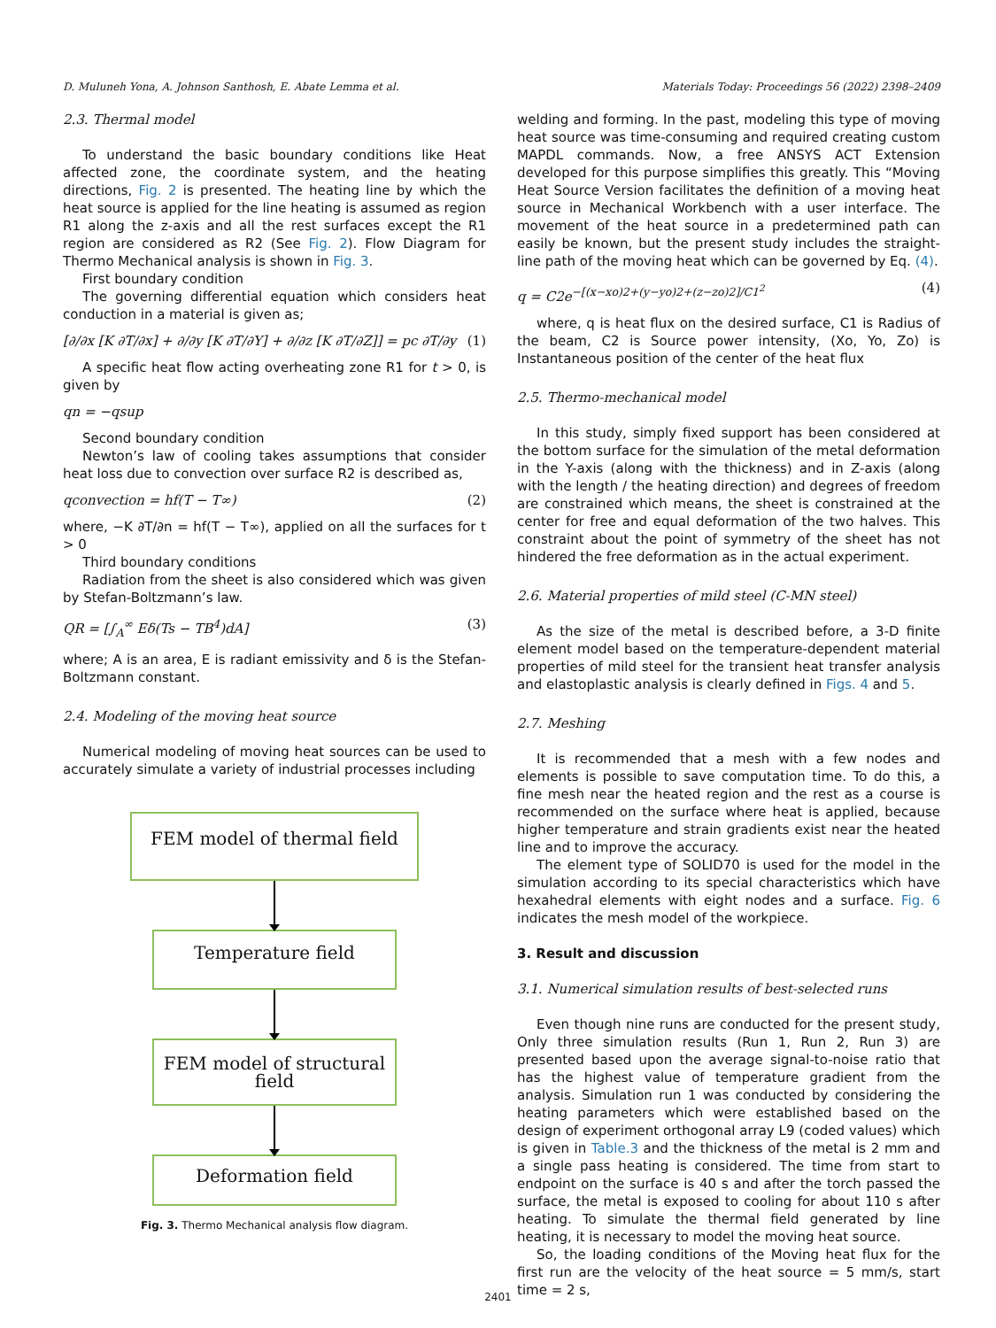D. Muluneh Yona, A. Johnson Santhosh, E. Abate Lemma et al. Materials Today: Proceedings 56 (2022) 2398–2409
2.3. Thermal model
To understand the basic boundary conditions like Heat affected zone, the coordinate system, and the heating directions, Fig. 2 is presented. The heating line by which the heat source is applied for the line heating is assumed as region R1 along the z-axis and all the rest surfaces except the R1 region are considered as R2 (See Fig. 2). Flow Diagram for Thermo Mechanical analysis is shown in Fig. 3.
First boundary condition
The governing differential equation which considers heat conduction in a material is given as;
[∂/∂x [K ∂T/∂x] + ∂/∂y [K ∂T/∂Y] + ∂/∂z [K ∂T/∂Z]] = pc ∂T/∂y (1)
A specific heat flow acting overheating zone R1 for t > 0, is given by
qn = −qsup
Second boundary condition
Newton’s law of cooling takes assumptions that consider heat loss due to convection over surface R2 is described as,
qconvection = hf(T − T∞) (2)
where, −K ∂T/∂n = hf(T − T∞), applied on all the surfaces for t > 0
Third boundary conditions
Radiation from the sheet is also considered which was given by Stefan-Boltzmann’s law.
QR = [∫<sub>A</sub><sup>∞</sup> Eδ(Ts − TB<sup>4</sup>)dA] (3)
where; A is an area, E is radiant emissivity and δ is the Stefan-Boltzmann constant.
2.4. Modeling of the moving heat source
Numerical modeling of moving heat sources can be used to accurately simulate a variety of industrial processes including
FEM model of thermal field
Temperature field
FEM model of structural field
Deformation field
Fig. 3. Thermo Mechanical analysis flow diagram.
welding and forming. In the past, modeling this type of moving heat source was time-consuming and required creating custom MAPDL commands. Now, a free ANSYS ACT Extension developed for this purpose simplifies this greatly. This “Moving Heat Source Version facilitates the definition of a moving heat source in Mechanical Workbench with a user interface. The movement of the heat source in a predetermined path can easily be known, but the present study includes the straight-line path of the moving heat which can be governed by Eq. (4).
q = C2e<sup>−[(x−xo)2+(y−yo)2+(z−zo)2]/C1<sup>2</sup></sup> (4)
where, q is heat flux on the desired surface, C1 is Radius of the beam, C2 is Source power intensity, (Xo, Yo, Zo) is Instantaneous position of the center of the heat flux
2.5. Thermo-mechanical model
In this study, simply fixed support has been considered at the bottom surface for the simulation of the metal deformation in the Y-axis (along with the thickness) and in Z-axis (along with the length / the heating direction) and degrees of freedom are constrained which means, the sheet is constrained at the center for free and equal deformation of the two halves. This constraint about the point of symmetry of the sheet has not hindered the free deformation as in the actual experiment.
2.6. Material properties of mild steel (C-MN steel)
As the size of the metal is described before, a 3-D finite element model based on the temperature-dependent material properties of mild steel for the transient heat transfer analysis and elastoplastic analysis is clearly defined in Figs. 4 and 5.
2.7. Meshing
It is recommended that a mesh with a few nodes and elements is possible to save computation time. To do this, a fine mesh near the heated region and the rest as a course is recommended on the surface where heat is applied, because higher temperature and strain gradients exist near the heated line and to improve the accuracy.
The element type of SOLID70 is used for the model in the simulation according to its special characteristics which have hexahedral elements with eight nodes and a surface. Fig. 6 indicates the mesh model of the workpiece.
3. Result and discussion
3.1. Numerical simulation results of best-selected runs
Even though nine runs are conducted for the present study, Only three simulation results (Run 1, Run 2, Run 3) are presented based upon the average signal-to-noise ratio that has the highest value of temperature gradient from the analysis. Simulation run 1 was conducted by considering the heating parameters which were established based on the design of experiment orthogonal array L9 (coded values) which is given in Table.3 and the thickness of the metal is 2 mm and a single pass heating is considered. The time from start to endpoint on the surface is 40 s and after the torch passed the surface, the metal is exposed to cooling for about 110 s after heating. To simulate the thermal field generated by line heating, it is necessary to model the moving heat source.
So, the loading conditions of the Moving heat flux for the first run are the velocity of the heat source = 5 mm/s, start time = 2 s,
2401